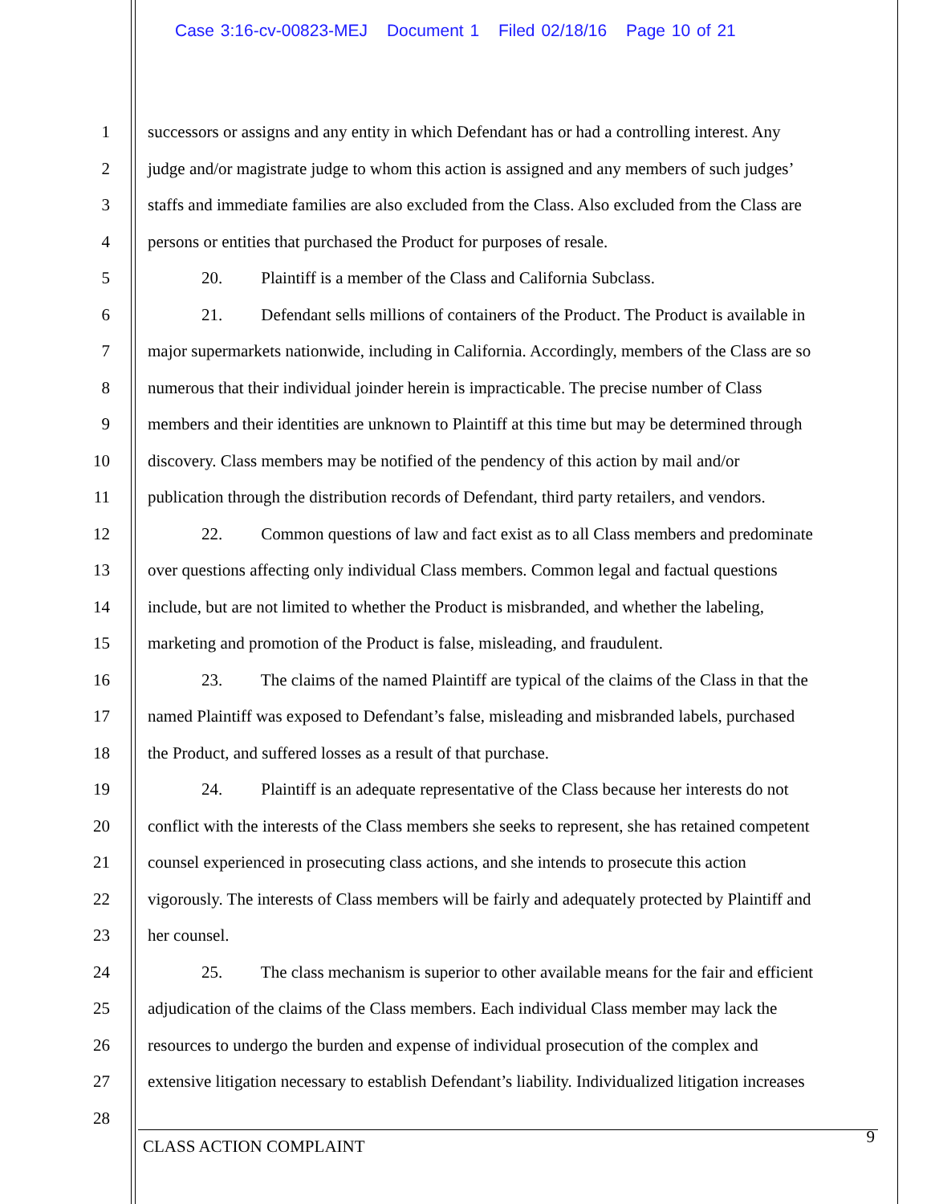Case 3:16-cv-00823-MEJ Document 1 Filed 02/18/16 Page 10 of 21
1 successors or assigns and any entity in which Defendant has or had a controlling interest. Any
2 judge and/or magistrate judge to whom this action is assigned and any members of such judges’
3 staffs and immediate families are also excluded from the Class. Also excluded from the Class are
4 persons or entities that purchased the Product for purposes of resale.
5 20. Plaintiff is a member of the Class and California Subclass.
6 21. Defendant sells millions of containers of the Product. The Product is available in
7 major supermarkets nationwide, including in California. Accordingly, members of the Class are so
8 numerous that their individual joinder herein is impracticable. The precise number of Class
9 members and their identities are unknown to Plaintiff at this time but may be determined through
10 discovery. Class members may be notified of the pendency of this action by mail and/or
11 publication through the distribution records of Defendant, third party retailers, and vendors.
12 22. Common questions of law and fact exist as to all Class members and predominate
13 over questions affecting only individual Class members. Common legal and factual questions
14 include, but are not limited to whether the Product is misbranded, and whether the labeling,
15 marketing and promotion of the Product is false, misleading, and fraudulent.
16 23. The claims of the named Plaintiff are typical of the claims of the Class in that the
17 named Plaintiff was exposed to Defendant’s false, misleading and misbranded labels, purchased
18 the Product, and suffered losses as a result of that purchase.
19 24. Plaintiff is an adequate representative of the Class because her interests do not
20 conflict with the interests of the Class members she seeks to represent, she has retained competent
21 counsel experienced in prosecuting class actions, and she intends to prosecute this action
22 vigorously. The interests of Class members will be fairly and adequately protected by Plaintiff and
23 her counsel.
24 25. The class mechanism is superior to other available means for the fair and efficient
25 adjudication of the claims of the Class members. Each individual Class member may lack the
26 resources to undergo the burden and expense of individual prosecution of the complex and
27 extensive litigation necessary to establish Defendant’s liability. Individualized litigation increases
28
CLASS ACTION COMPLAINT 9